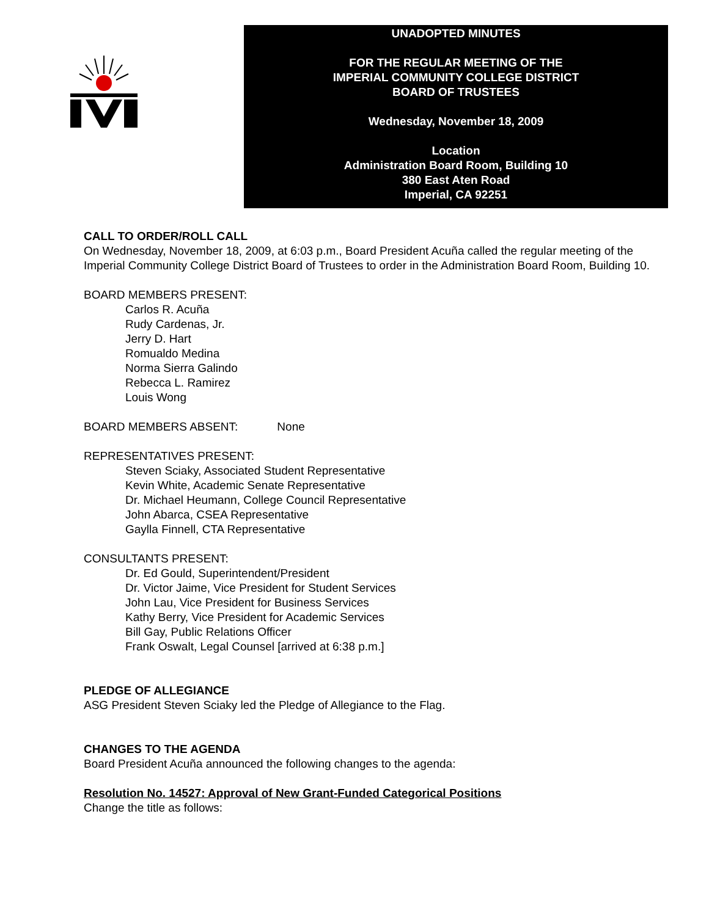UNADOPTED MINUTES
FOR THE REGULAR MEETING OF THE
IMPERIAL COMMUNITY COLLEGE DISTRICT
BOARD OF TRUSTEES
Wednesday, November 18, 2009
Location
Administration Board Room, Building 10
380 East Aten Road
Imperial, CA 92251
CALL TO ORDER/ROLL CALL
On Wednesday, November 18, 2009, at 6:03 p.m., Board President Acuña called the regular meeting of the Imperial Community College District Board of Trustees to order in the Administration Board Room, Building 10.
BOARD MEMBERS PRESENT:
Carlos R. Acuña
Rudy Cardenas, Jr.
Jerry D. Hart
Romualdo Medina
Norma Sierra Galindo
Rebecca L. Ramirez
Louis Wong
BOARD MEMBERS ABSENT: None
REPRESENTATIVES PRESENT:
Steven Sciaky, Associated Student Representative
Kevin White, Academic Senate Representative
Dr. Michael Heumann, College Council Representative
John Abarca, CSEA Representative
Gaylla Finnell, CTA Representative
CONSULTANTS PRESENT:
Dr. Ed Gould, Superintendent/President
Dr. Victor Jaime, Vice President for Student Services
John Lau, Vice President for Business Services
Kathy Berry, Vice President for Academic Services
Bill Gay, Public Relations Officer
Frank Oswalt, Legal Counsel [arrived at 6:38 p.m.]
PLEDGE OF ALLEGIANCE
ASG President Steven Sciaky led the Pledge of Allegiance to the Flag.
CHANGES TO THE AGENDA
Board President Acuña announced the following changes to the agenda:
Resolution No. 14527: Approval of New Grant-Funded Categorical Positions
Change the title as follows: